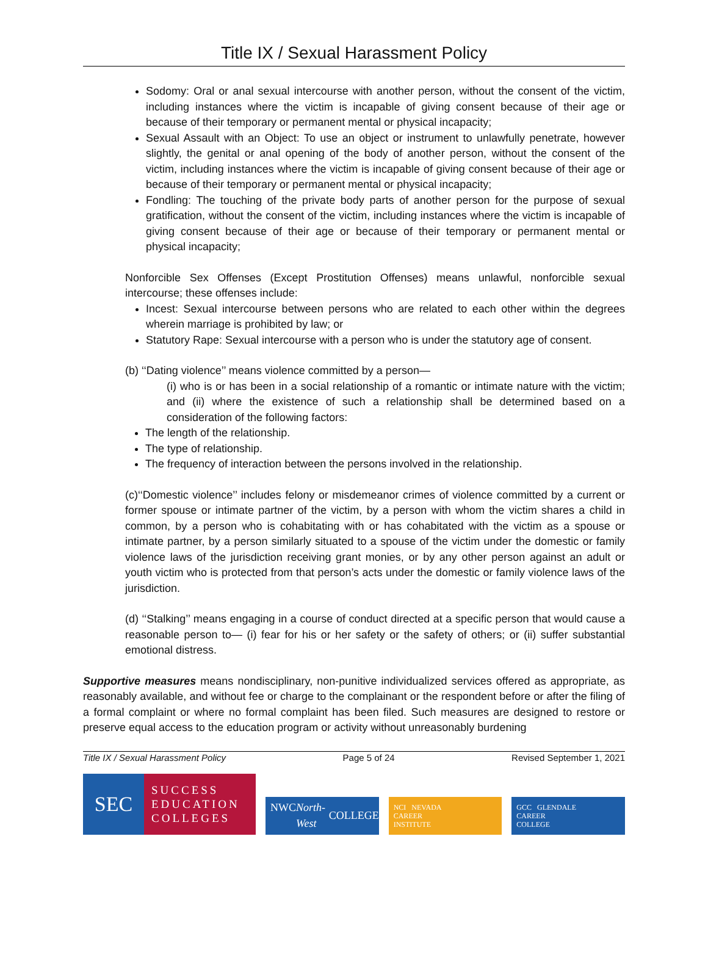Title IX / Sexual Harassment Policy
Sodomy: Oral or anal sexual intercourse with another person, without the consent of the victim, including instances where the victim is incapable of giving consent because of their age or because of their temporary or permanent mental or physical incapacity;
Sexual Assault with an Object: To use an object or instrument to unlawfully penetrate, however slightly, the genital or anal opening of the body of another person, without the consent of the victim, including instances where the victim is incapable of giving consent because of their age or because of their temporary or permanent mental or physical incapacity;
Fondling: The touching of the private body parts of another person for the purpose of sexual gratification, without the consent of the victim, including instances where the victim is incapable of giving consent because of their age or because of their temporary or permanent mental or physical incapacity;
Nonforcible Sex Offenses (Except Prostitution Offenses) means unlawful, nonforcible sexual intercourse; these offenses include:
Incest: Sexual intercourse between persons who are related to each other within the degrees wherein marriage is prohibited by law; or
Statutory Rape: Sexual intercourse with a person who is under the statutory age of consent.
(b) ‘‘Dating violence’’ means violence committed by a person—
(i) who is or has been in a social relationship of a romantic or intimate nature with the victim; and (ii) where the existence of such a relationship shall be determined based on a consideration of the following factors:
The length of the relationship.
The type of relationship.
The frequency of interaction between the persons involved in the relationship.
(c)‘‘Domestic violence’’ includes felony or misdemeanor crimes of violence committed by a current or former spouse or intimate partner of the victim, by a person with whom the victim shares a child in common, by a person who is cohabitating with or has cohabitated with the victim as a spouse or intimate partner, by a person similarly situated to a spouse of the victim under the domestic or family violence laws of the jurisdiction receiving grant monies, or by any other person against an adult or youth victim who is protected from that person’s acts under the domestic or family violence laws of the jurisdiction.
(d) ‘‘Stalking’’ means engaging in a course of conduct directed at a specific person that would cause a reasonable person to— (i) fear for his or her safety or the safety of others; or (ii) suffer substantial emotional distress.
Supportive measures means nondisciplinary, non-punitive individualized services offered as appropriate, as reasonably available, and without fee or charge to the complainant or the respondent before or after the filing of a formal complaint or where no formal complaint has been filed. Such measures are designed to restore or preserve equal access to the education program or activity without unreasonably burdening
Title IX / Sexual Harassment Policy Page 5 of 24 Revised September 1, 2021
SEC
SUCCESS
EDUCATION
COLLEGES
NWC North-West COLLEGE
NCI NEVADA
CAREER
INSTITUTE
GCC GLENDALE
CAREER
COLLEGE